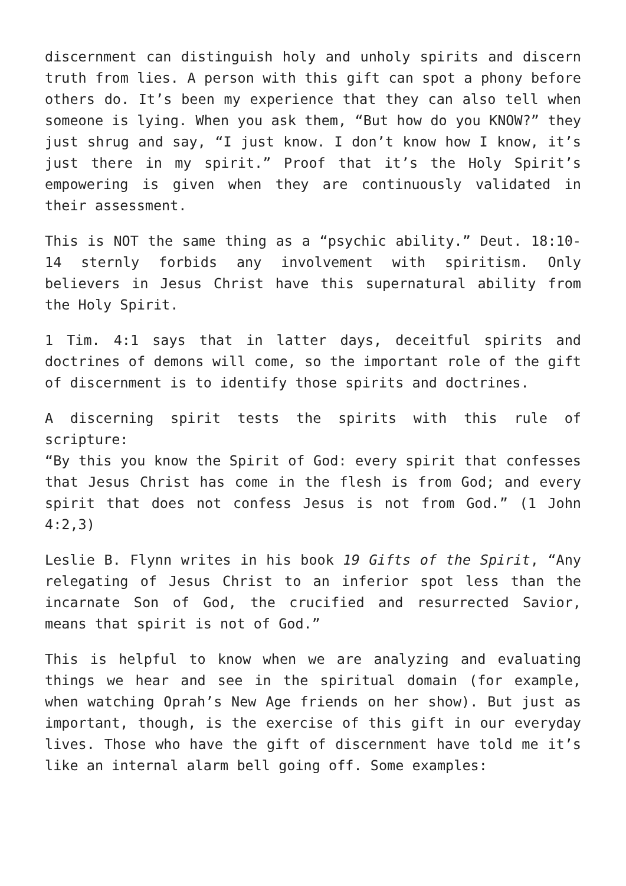discernment can distinguish holy and unholy spirits and discern truth from lies. A person with this gift can spot a phony before others do. It’s been my experience that they can also tell when someone is lying. When you ask them, “But how do you KNOW?” they just shrug and say, “I just know. I don’t know how I know, it’s just there in my spirit.” Proof that it’s the Holy Spirit’s empowering is given when they are continuously validated in their assessment.
This is NOT the same thing as a “psychic ability.” Deut. 18:10-14 sternly forbids any involvement with spiritism. Only believers in Jesus Christ have this supernatural ability from the Holy Spirit.
1 Tim. 4:1 says that in latter days, deceitful spirits and doctrines of demons will come, so the important role of the gift of discernment is to identify those spirits and doctrines.
A discerning spirit tests the spirits with this rule of scripture:
“By this you know the Spirit of God: every spirit that confesses that Jesus Christ has come in the flesh is from God; and every spirit that does not confess Jesus is not from God.” (1 John 4:2,3)
Leslie B. Flynn writes in his book 19 Gifts of the Spirit, “Any relegating of Jesus Christ to an inferior spot less than the incarnate Son of God, the crucified and resurrected Savior, means that spirit is not of God.”
This is helpful to know when we are analyzing and evaluating things we hear and see in the spiritual domain (for example, when watching Oprah’s New Age friends on her show). But just as important, though, is the exercise of this gift in our everyday lives. Those who have the gift of discernment have told me it’s like an internal alarm bell going off. Some examples: